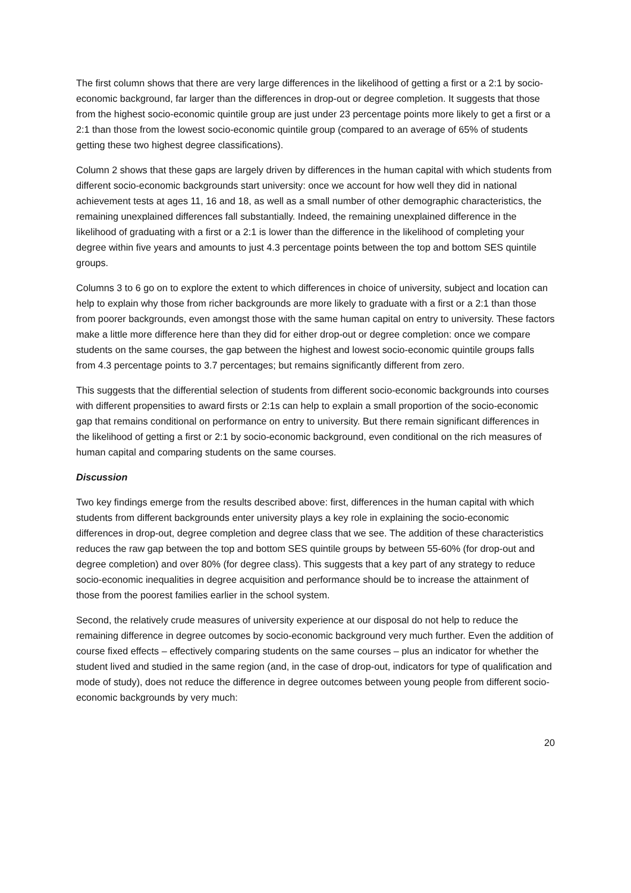The first column shows that there are very large differences in the likelihood of getting a first or a 2:1 by socio-economic background, far larger than the differences in drop-out or degree completion. It suggests that those from the highest socio-economic quintile group are just under 23 percentage points more likely to get a first or a 2:1 than those from the lowest socio-economic quintile group (compared to an average of 65% of students getting these two highest degree classifications).
Column 2 shows that these gaps are largely driven by differences in the human capital with which students from different socio-economic backgrounds start university: once we account for how well they did in national achievement tests at ages 11, 16 and 18, as well as a small number of other demographic characteristics, the remaining unexplained differences fall substantially. Indeed, the remaining unexplained difference in the likelihood of graduating with a first or a 2:1 is lower than the difference in the likelihood of completing your degree within five years and amounts to just 4.3 percentage points between the top and bottom SES quintile groups.
Columns 3 to 6 go on to explore the extent to which differences in choice of university, subject and location can help to explain why those from richer backgrounds are more likely to graduate with a first or a 2:1 than those from poorer backgrounds, even amongst those with the same human capital on entry to university. These factors make a little more difference here than they did for either drop-out or degree completion: once we compare students on the same courses, the gap between the highest and lowest socio-economic quintile groups falls from 4.3 percentage points to 3.7 percentages; but remains significantly different from zero.
This suggests that the differential selection of students from different socio-economic backgrounds into courses with different propensities to award firsts or 2:1s can help to explain a small proportion of the socio-economic gap that remains conditional on performance on entry to university. But there remain significant differences in the likelihood of getting a first or 2:1 by socio-economic background, even conditional on the rich measures of human capital and comparing students on the same courses.
Discussion
Two key findings emerge from the results described above: first, differences in the human capital with which students from different backgrounds enter university plays a key role in explaining the socio-economic differences in drop-out, degree completion and degree class that we see. The addition of these characteristics reduces the raw gap between the top and bottom SES quintile groups by between 55-60% (for drop-out and degree completion) and over 80% (for degree class). This suggests that a key part of any strategy to reduce socio-economic inequalities in degree acquisition and performance should be to increase the attainment of those from the poorest families earlier in the school system.
Second, the relatively crude measures of university experience at our disposal do not help to reduce the remaining difference in degree outcomes by socio-economic background very much further. Even the addition of course fixed effects – effectively comparing students on the same courses – plus an indicator for whether the student lived and studied in the same region (and, in the case of drop-out, indicators for type of qualification and mode of study), does not reduce the difference in degree outcomes between young people from different socio-economic backgrounds by very much:
20